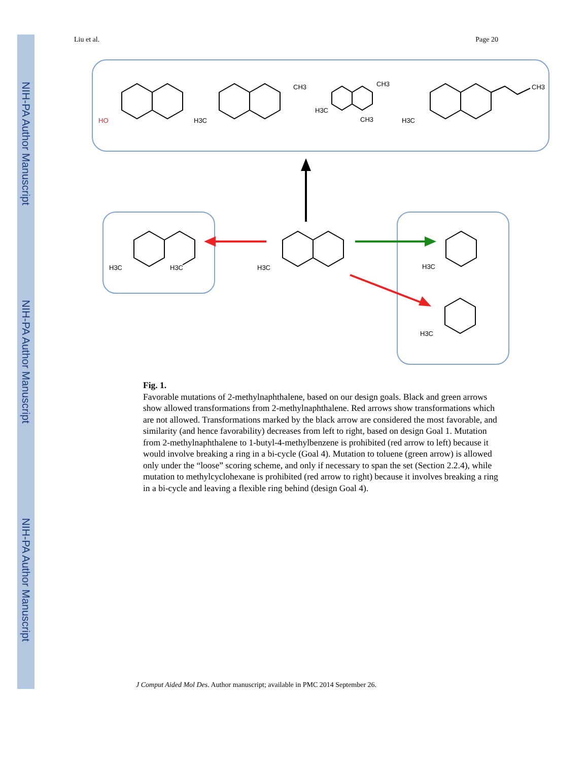NIH-PA Author Manuscript
NIH-PA Author Manuscript
NIH-PA Author Manuscript
Liu et al. Page 20
HO
H3C
CH3
H3C
CH3
CH3
H3C
CH3
H3C
H3C
H3C
H3C
H3C
Fig. 1.
Favorable mutations of 2-methylnaphthalene, based on our design goals. Black and green arrows show allowed transformations from 2-methylnaphthalene. Red arrows show transformations which are not allowed. Transformations marked by the black arrow are considered the most favorable, and similarity (and hence favorability) decreases from left to right, based on design Goal 1. Mutation from 2-methylnaphthalene to 1-butyl-4-methylbenzene is prohibited (red arrow to left) because it would involve breaking a ring in a bi-cycle (Goal 4). Mutation to toluene (green arrow) is allowed only under the “loose” scoring scheme, and only if necessary to span the set (Section 2.2.4), while mutation to methylcyclohexane is prohibited (red arrow to right) because it involves breaking a ring in a bi-cycle and leaving a flexible ring behind (design Goal 4).
J Comput Aided Mol Des. Author manuscript; available in PMC 2014 September 26.